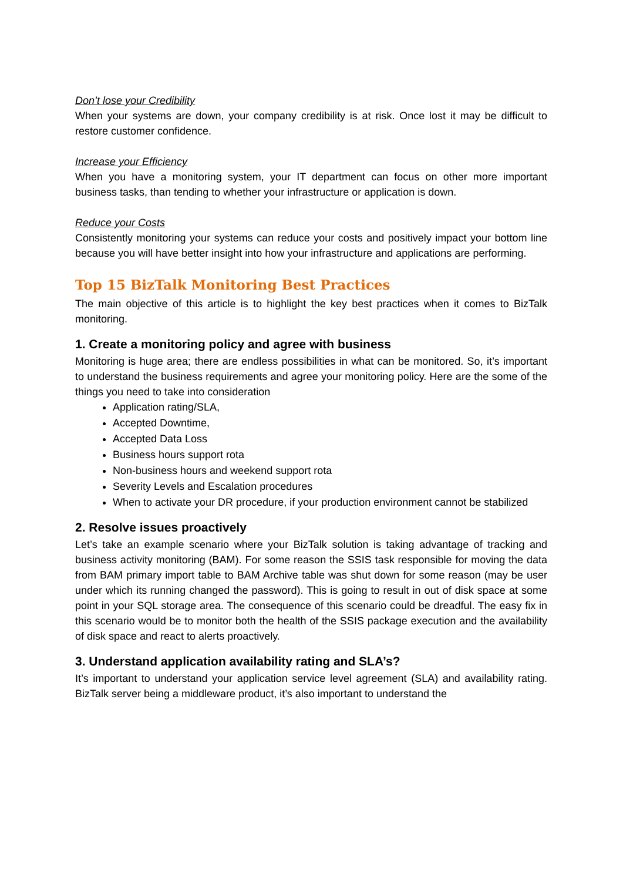Don’t lose your Credibility
When your systems are down, your company credibility is at risk. Once lost it may be difficult to restore customer confidence.
Increase your Efficiency
When you have a monitoring system, your IT department can focus on other more important business tasks, than tending to whether your infrastructure or application is down.
Reduce your Costs
Consistently monitoring your systems can reduce your costs and positively impact your bottom line because you will have better insight into how your infrastructure and applications are performing.
Top 15 BizTalk Monitoring Best Practices
The main objective of this article is to highlight the key best practices when it comes to BizTalk monitoring.
1. Create a monitoring policy and agree with business
Monitoring is huge area; there are endless possibilities in what can be monitored. So, it’s important to understand the business requirements and agree your monitoring policy. Here are the some of the things you need to take into consideration
Application rating/SLA,
Accepted Downtime,
Accepted Data Loss
Business hours support rota
Non-business hours and weekend support rota
Severity Levels and Escalation procedures
When to activate your DR procedure, if your production environment cannot be stabilized
2. Resolve issues proactively
Let’s take an example scenario where your BizTalk solution is taking advantage of tracking and business activity monitoring (BAM). For some reason the SSIS task responsible for moving the data from BAM primary import table to BAM Archive table was shut down for some reason (may be user under which its running changed the password). This is going to result in out of disk space at some point in your SQL storage area. The consequence of this scenario could be dreadful. The easy fix in this scenario would be to monitor both the health of the SSIS package execution and the availability of disk space and react to alerts proactively.
3. Understand application availability rating and SLA’s?
It’s important to understand your application service level agreement (SLA) and availability rating. BizTalk server being a middleware product, it’s also important to understand the